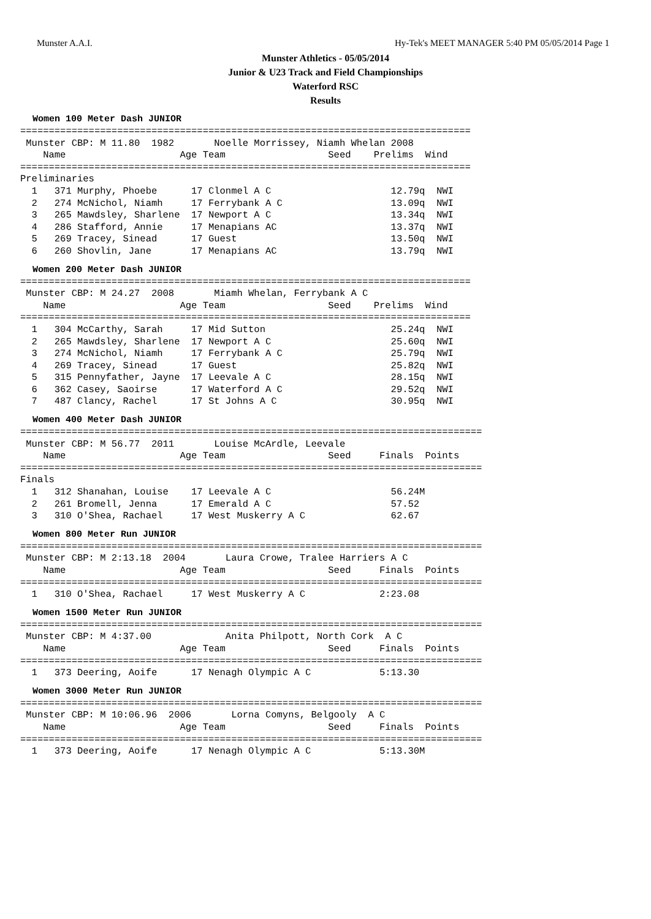Munster A.A.I. Hy-Tek's MEET MANAGER 5:40 PM 05/05/2014 Page 1
Munster Athletics - 05/05/2014
Junior & U23 Track and Field Championships
Waterford RSC
Results
Women 100 Meter Dash JUNIOR
===============================================================================
 Munster CBP: M 11.80  1982       Noelle Morrissey, Niamh Whelan 2008
    Name                    Age Team                  Seed    Prelims  Wind
===============================================================================
Preliminaries
  1   371 Murphy, Phoebe      17 Clonmel A C                     12.79q  NWI
  2   274 McNichol, Niamh     17 Ferrybank A C                   13.09q  NWI
  3   265 Mawdsley, Sharlene  17 Newport A C                     13.34q  NWI
  4   286 Stafford, Annie     17 Menapians AC                    13.37q  NWI
  5   269 Tracey, Sinead      17 Guest                           13.50q  NWI
  6   260 Shovlin, Jane       17 Menapians AC                    13.79q  NWI
Women 200 Meter Dash JUNIOR
===============================================================================
 Munster CBP: M 24.27  2008       Miamh Whelan, Ferrybank A C
    Name                    Age Team                  Seed    Prelims  Wind
===============================================================================
  1   304 McCarthy, Sarah     17 Mid Sutton                      25.24q  NWI
  2   265 Mawdsley, Sharlene  17 Newport A C                     25.60q  NWI
  3   274 McNichol, Niamh     17 Ferrybank A C                   25.79q  NWI
  4   269 Tracey, Sinead      17 Guest                           25.82q  NWI
  5   315 Pennyfather, Jayne  17 Leevale A C                     28.15q  NWI
  6   362 Casey, Saoirse      17 Waterford A C                   29.52q  NWI
  7   487 Clancy, Rachel      17 St Johns A C                    30.95q  NWI
Women 400 Meter Dash JUNIOR
=================================================================================
 Munster CBP: M 56.77  2011       Louise McArdle, Leevale
    Name                    Age Team                  Seed     Finals  Points
=================================================================================
Finals
  1   312 Shanahan, Louise    17 Leevale A C                     56.24M
  2   261 Bromell, Jenna      17 Emerald A C                     57.52
  3   310 O'Shea, Rachael     17 West Muskerry A C               62.67
Women 800 Meter Run JUNIOR
=================================================================================
 Munster CBP: M 2:13.18  2004       Laura Crowe, Tralee Harriers A C
    Name                    Age Team                  Seed     Finals  Points
=================================================================================
  1   310 O'Shea, Rachael     17 West Muskerry A C             2:23.08
Women 1500 Meter Run JUNIOR
=================================================================================
 Munster CBP: M 4:37.00             Anita Philpott, North Cork  A C
    Name                    Age Team                  Seed     Finals  Points
=================================================================================
  1   373 Deering, Aoife      17 Nenagh Olympic A C            5:13.30
Women 3000 Meter Run JUNIOR
=================================================================================
 Munster CBP: M 10:06.96  2006       Lorna Comyns, Belgooly  A C
    Name                    Age Team                  Seed     Finals  Points
=================================================================================
  1   373 Deering, Aoife      17 Nenagh Olympic A C            5:13.30M